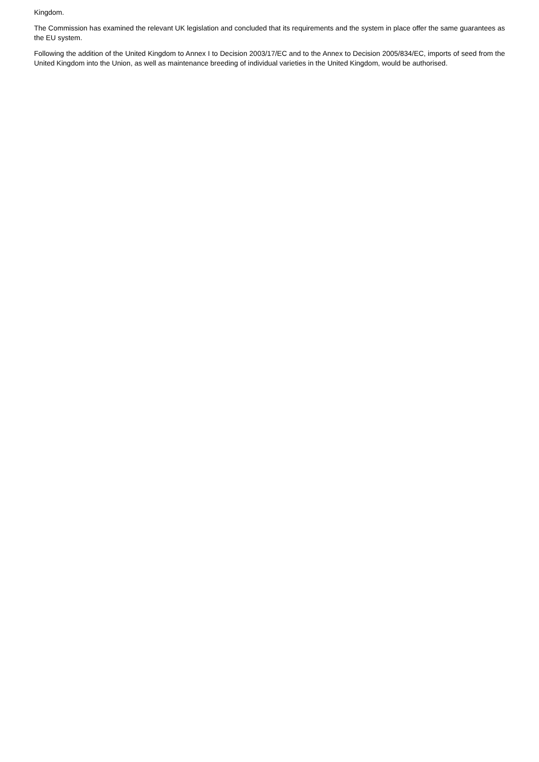Kingdom.
The Commission has examined the relevant UK legislation and concluded that its requirements and the system in place offer the same guarantees as the EU system.
Following the addition of the United Kingdom to Annex I to Decision 2003/17/EC and to the Annex to Decision 2005/834/EC, imports of seed from the United Kingdom into the Union, as well as maintenance breeding of individual varieties in the United Kingdom, would be authorised.